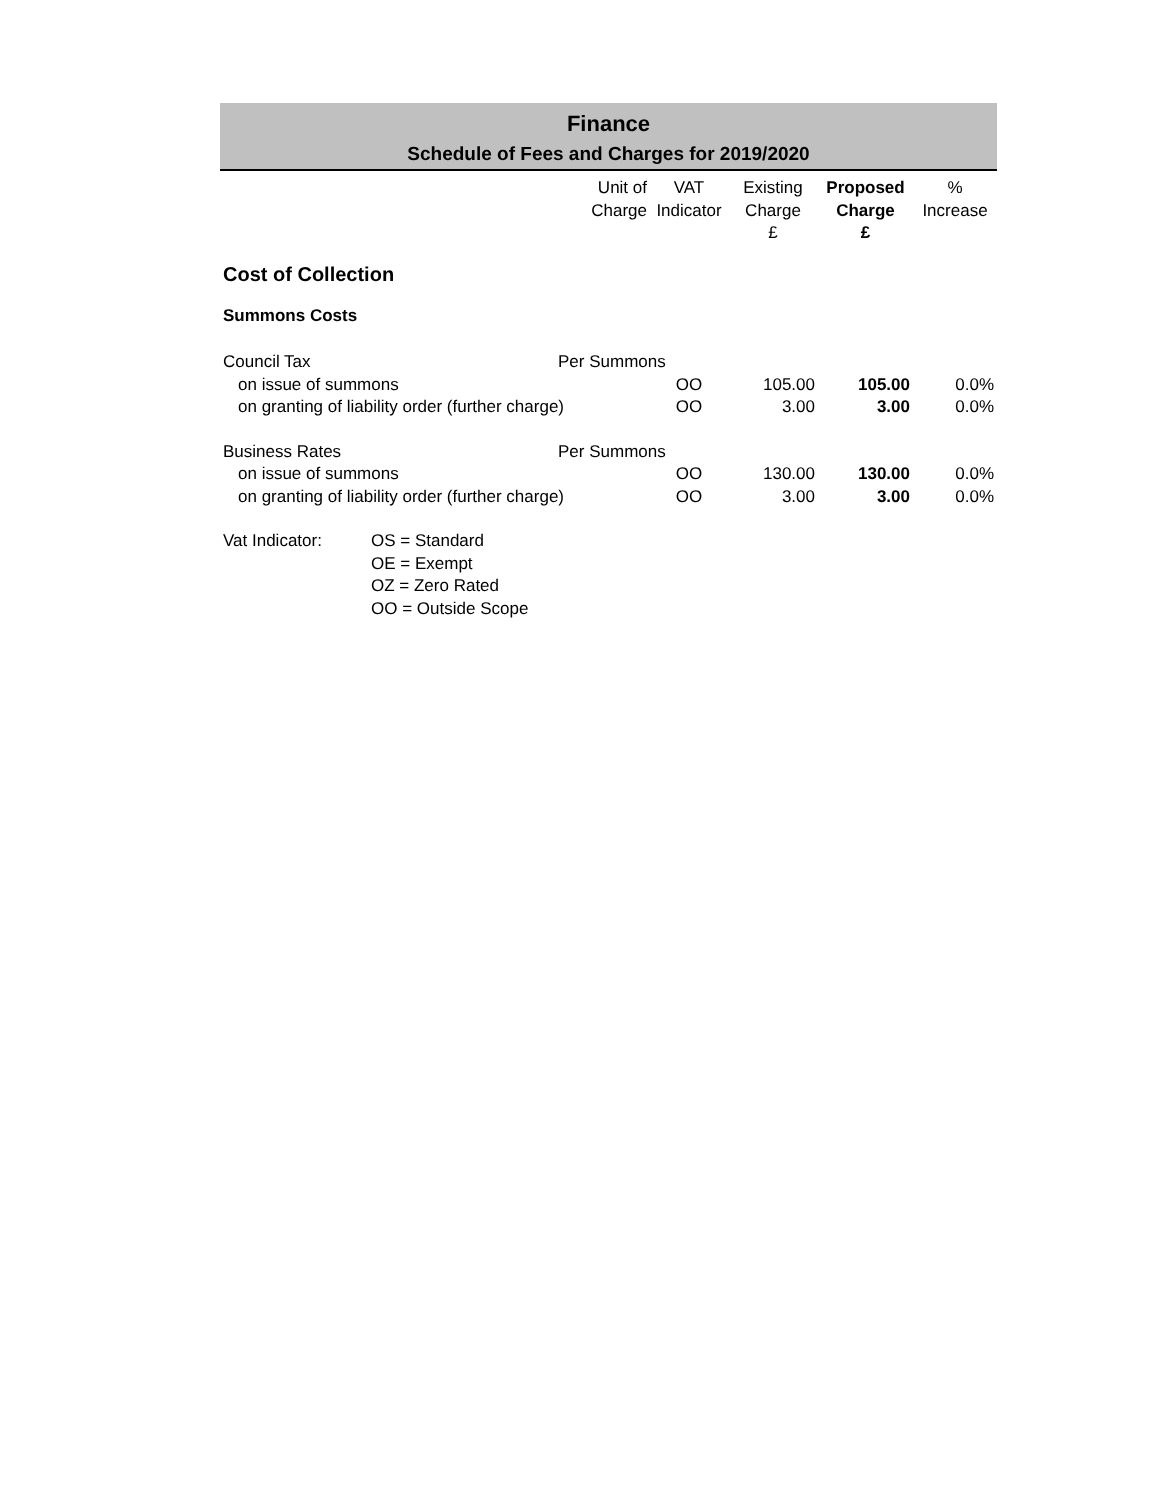Finance
Schedule of Fees and Charges for 2019/2020
| | Unit of Charge | VAT Indicator | Existing Charge £ | Proposed Charge £ | % Increase |
| --- | --- | --- | --- | --- | --- |
| Cost of Collection | | | | | |
| Summons Costs | | | | | |
| Council Tax | Per Summons | | | | |
| on issue of summons | | OO | 105.00 | 105.00 | 0.0% |
| on granting of liability order (further charge) | | OO | 3.00 | 3.00 | 0.0% |
| Business Rates | Per Summons | | | | |
| on issue of summons | | OO | 130.00 | 130.00 | 0.0% |
| on granting of liability order (further charge) | | OO | 3.00 | 3.00 | 0.0% |
Vat Indicator: OS = Standard
OE = Exempt
OZ = Zero Rated
OO = Outside Scope